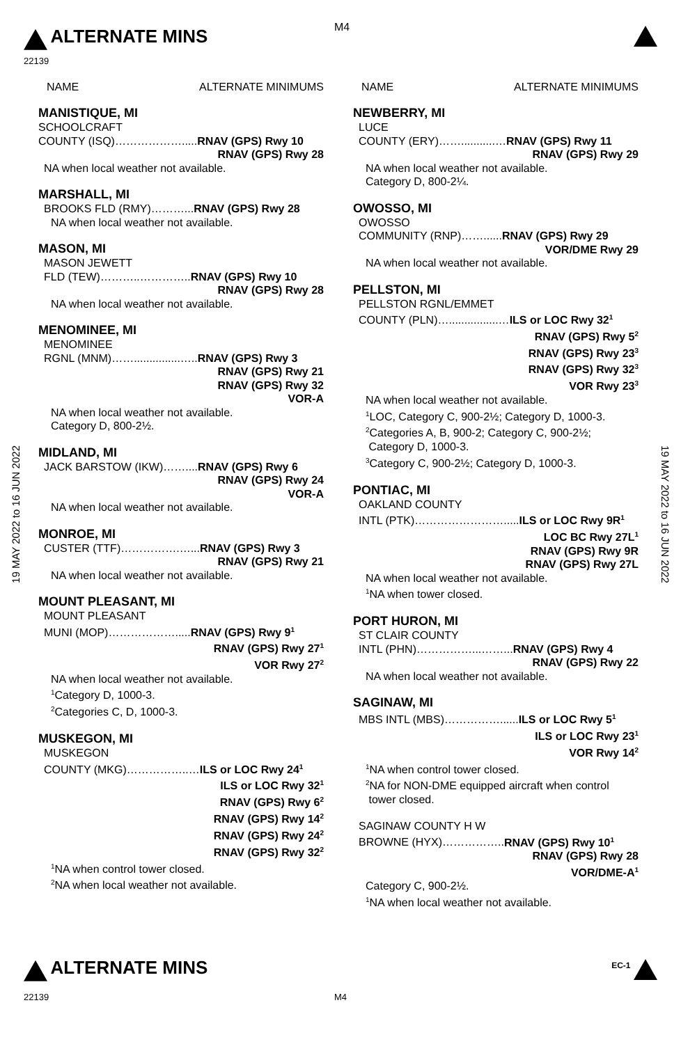M4
ALTERNATE MINS
22139
19 MAY 2022 to 16 JUN 2022
19 MAY 2022 to 16 JUN 2022
NAME ALTERNATE MINIMUMS
MANISTIQUE, MI
SCHOOLCRAFT
COUNTY (ISQ)……………….....RNAV (GPS) Rwy 10
RNAV (GPS) Rwy 28
NA when local weather not available.
MARSHALL, MI
BROOKS FLD (RMY)………...RNAV (GPS) Rwy 28
NA when local weather not available.
MASON, MI
MASON JEWETT
FLD (TEW)………..…………..RNAV (GPS) Rwy 10
RNAV (GPS) Rwy 28
NA when local weather not available.
MENOMINEE, MI
MENOMINEE
RGNL (MNM)……...............…..RNAV (GPS) Rwy 3
RNAV (GPS) Rwy 21
RNAV (GPS) Rwy 32
VOR-A
NA when local weather not available.
Category D, 800-2½.
MIDLAND, MI
JACK BARSTOW (IKW)……....RNAV (GPS) Rwy 6
RNAV (GPS) Rwy 24
VOR-A
NA when local weather not available.
MONROE, MI
CUSTER (TTF)…………….…...RNAV (GPS) Rwy 3
RNAV (GPS) Rwy 21
NA when local weather not available.
MOUNT PLEASANT, MI
MOUNT PLEASANT
MUNI (MOP)……………….....RNAV (GPS) Rwy 9<sup>1</sup>
RNAV (GPS) Rwy 27<sup>1</sup>
VOR Rwy 27<sup>2</sup>
NA when local weather not available.
<sup>1</sup> Category D, 1000-3.
<sup>2</sup> Categories C, D, 1000-3.
MUSKEGON, MI
MUSKEGON
COUNTY (MKG)……………..…ILS or LOC Rwy 24<sup>1</sup>
ILS or LOC Rwy 32<sup>1</sup>
RNAV (GPS) Rwy 6<sup>2</sup>
RNAV (GPS) Rwy 14<sup>2</sup>
RNAV (GPS) Rwy 24<sup>2</sup>
RNAV (GPS) Rwy 32<sup>2</sup>
<sup>1</sup> NA when control tower closed.
<sup>2</sup> NA when local weather not available.
NAME ALTERNATE MINIMUMS
NEWBERRY, MI
LUCE
COUNTY (ERY)……...........…RNAV (GPS) Rwy 11
RNAV (GPS) Rwy 29
NA when local weather not available.
Category D, 800-2¼.
OWOSSO, MI
OWOSSO
COMMUNITY (RNP)……......RNAV (GPS) Rwy 29
VOR/DME Rwy 29
NA when local weather not available.
PELLSTON, MI
PELLSTON RGNL/EMMET
COUNTY (PLN)…................…ILS or LOC Rwy 32<sup>1</sup>
RNAV (GPS) Rwy 5<sup>2</sup>
RNAV (GPS) Rwy 23<sup>3</sup>
RNAV (GPS) Rwy 32<sup>3</sup>
VOR Rwy 23<sup>3</sup>
NA when local weather not available.
<sup>1</sup> LOC, Category C, 900-2½; Category D, 1000-3.
<sup>2</sup> Categories A, B, 900-2; Category C, 900-2½;
Category D, 1000-3.
<sup>3</sup> Category C, 900-2½; Category D, 1000-3.
PONTIAC, MI
OAKLAND COUNTY
INTL (PTK)…………………….....ILS or LOC Rwy 9R<sup>1</sup>
LOC BC Rwy 27L<sup>1</sup>
RNAV (GPS) Rwy 9R
RNAV (GPS) Rwy 27L
NA when local weather not available.
<sup>1</sup> NA when tower closed.
PORT HURON, MI
ST CLAIR COUNTY
INTL (PHN)……………...……...RNAV (GPS) Rwy 4
RNAV (GPS) Rwy 22
NA when local weather not available.
SAGINAW, MI
MBS INTL (MBS)……………......ILS or LOC Rwy 5<sup>1</sup>
ILS or LOC Rwy 23<sup>1</sup>
VOR Rwy 14<sup>2</sup>
<sup>1</sup> NA when control tower closed.
<sup>2</sup> NA for NON-DME equipped aircraft when control
tower closed.
SAGINAW COUNTY H W
BROWNE (HYX)……………..RNAV (GPS) Rwy 10<sup>1</sup>
RNAV (GPS) Rwy 28
VOR/DME-A<sup>1</sup>
Category C, 900-2½.
<sup>1</sup> NA when local weather not available.
ALTERNATE MINS <sup>EC-1</sup>
22139 M4